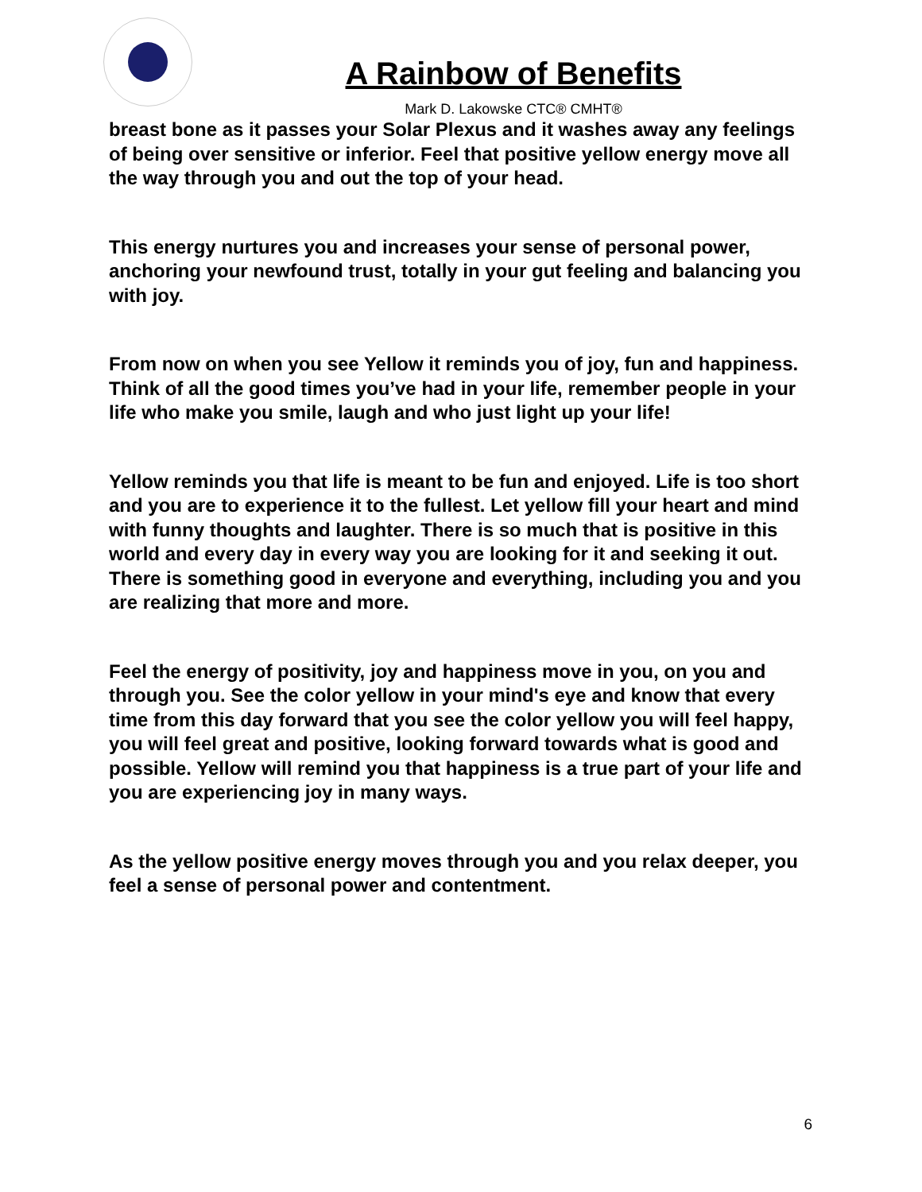A Rainbow of Benefits
Mark D. Lakowske CTC® CMHT®
breast bone as it passes your Solar Plexus and it washes away any feelings of being over sensitive or inferior. Feel that positive yellow energy move all the way through you and out the top of your head.
This energy nurtures you and increases your sense of personal power, anchoring your newfound trust, totally in your gut feeling and balancing you with joy.
From now on when you see Yellow it reminds you of joy, fun and happiness. Think of all the good times you’ve had in your life, remember people in your life who make you smile, laugh and who just light up your life!
Yellow reminds you that life is meant to be fun and enjoyed. Life is too short and you are to experience it to the fullest. Let yellow fill your heart and mind with funny thoughts and laughter. There is so much that is positive in this world and every day in every way you are looking for it and seeking it out. There is something good in everyone and everything, including you and you are realizing that more and more.
Feel the energy of positivity, joy and happiness move in you, on you and through you. See the color yellow in your mind's eye and know that every time from this day forward that you see the color yellow you will feel happy, you will feel great and positive, looking forward towards what is good and possible. Yellow will remind you that happiness is a true part of your life and you are experiencing joy in many ways.
As the yellow positive energy moves through you and you relax deeper, you feel a sense of personal power and contentment.
6